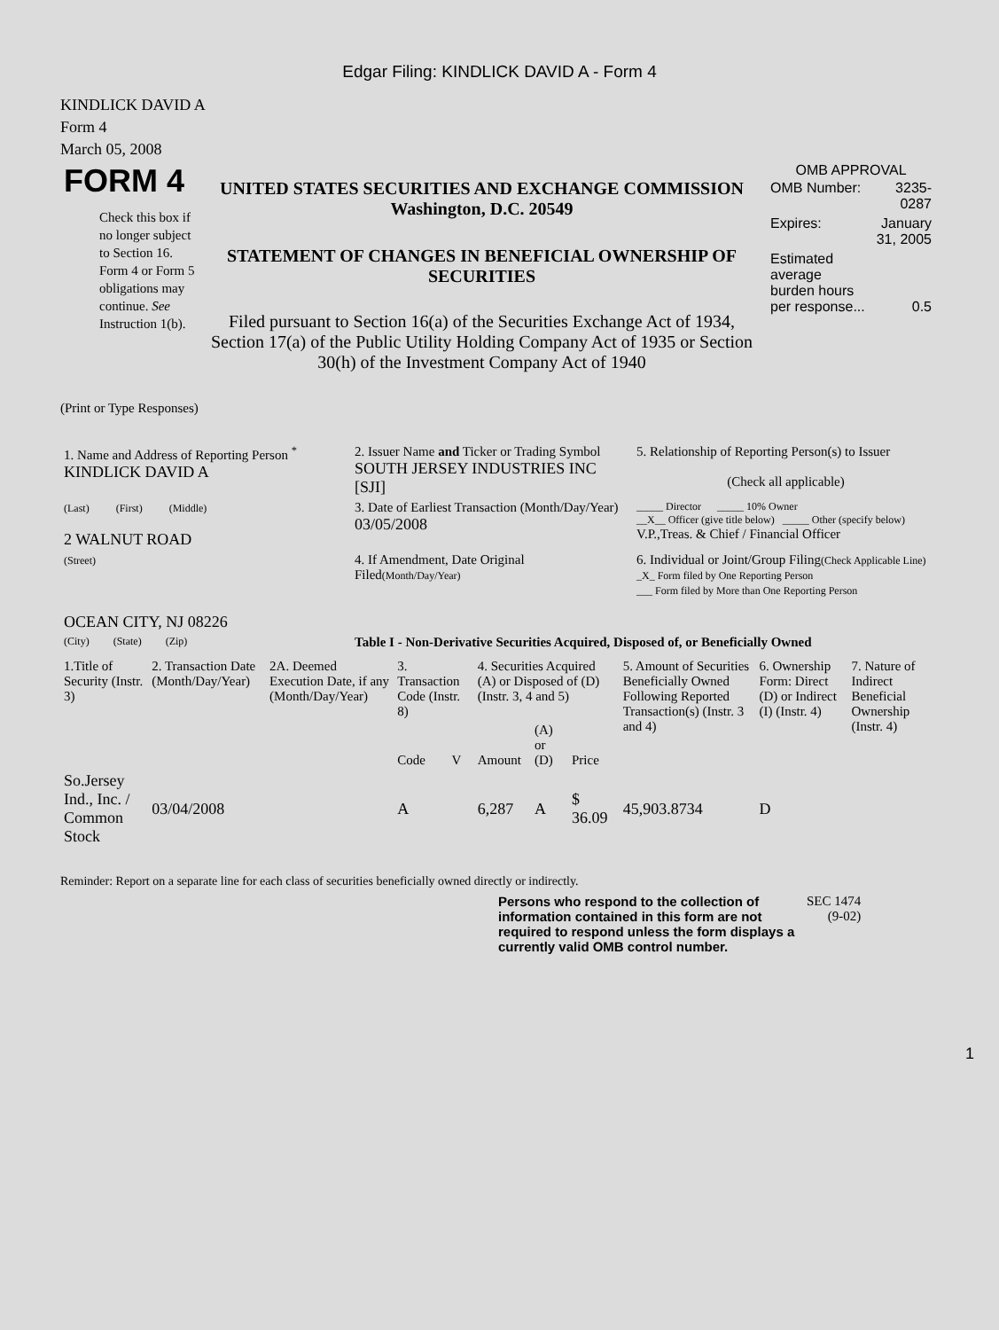Edgar Filing: KINDLICK DAVID A - Form 4
KINDLICK DAVID A
Form 4
March 05, 2008
| FORM 4 Check this box if no longer subject to Section 16. Form 4 or Form 5 obligations may continue. See Instruction 1(b). | UNITED STATES SECURITIES AND EXCHANGE COMMISSION Washington, D.C. 20549 STATEMENT OF CHANGES IN BENEFICIAL OWNERSHIP OF SECURITIES Filed pursuant to Section 16(a) of the Securities Exchange Act of 1934, Section 17(a) of the Public Utility Holding Company Act of 1935 or Section 30(h) of the Investment Company Act of 1940 | OMB APPROVAL / OMB Number: / 3235-0287 / / Expires: / January 31, 2005 / / Estimated average burden hours per response... / 0.5 / |
(Print or Type Responses)
| 1. Name and Address of Reporting Person <sup>*</sup> KINDLICK DAVID A | 2. Issuer Name and Ticker or Trading Symbol SOUTH JERSEY INDUSTRIES INC [SJI] | 5. Relationship of Reporting Person(s) to Issuer (Check all applicable) |
| (Last) (First) (Middle) 2 WALNUT ROAD | 3. Date of Earliest Transaction (Month/Day/Year) 03/05/2008 | _____ Director _____ 10% Owner __X__ Officer (give title below) _____ Other (specify below) V.P.,Treas. & Chief / Financial Officer |
| (Street) OCEAN CITY, NJ 08226 | 4. If Amendment, Date Original Filed (Month/Day/Year) | 6. Individual or Joint/Group Filing (Check Applicable Line) _X_ Form filed by One Reporting Person ___ Form filed by More than One Reporting Person |
| (City) (State) (Zip) | Table I - Non-Derivative Securities Acquired, Disposed of, or Beneficially Owned | |
| 1.Title of Security (Instr. 3) | 2. Transaction Date (Month/Day/Year) | 2A. Deemed Execution Date, if any (Month/Day/Year) | 3. Transaction Code (Instr. 8) | | 4. Securities Acquired (A) or Disposed of (D) (Instr. 3, 4 and 5) | | | 5. Amount of Securities Beneficially Owned Following Reported Transaction(s) (Instr. 3 and 4) | 6. Ownership Form: Direct (D) or Indirect (I) (Instr. 4) | 7. Nature of Indirect Beneficial Ownership (Instr. 4) |
| --- | --- | --- | --- | --- | --- | --- | --- | --- | --- | --- |
| | | | Code | V | Amount | (A) or (D) | Price | | | |
| So.Jersey Ind., Inc. / Common Stock | 03/04/2008 | | A | | 6,287 | A | $ 36.09 | 45,903.8734 | D | |
Reminder: Report on a separate line for each class of securities beneficially owned directly or indirectly.
| Persons who respond to the collection of information contained in this form are not required to respond unless the form displays a currently valid OMB control number. | SEC 1474 (9-02) |
1